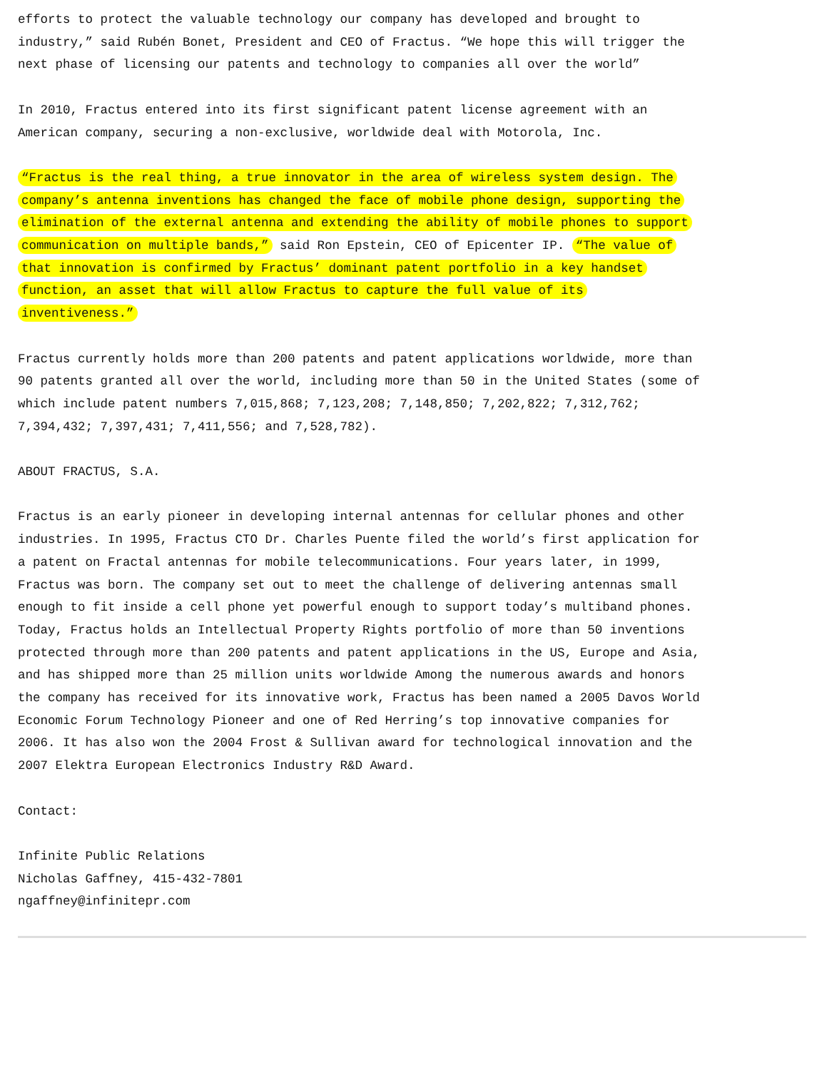efforts to protect the valuable technology our company has developed and brought to industry,” said Rubén Bonet, President and CEO of Fractus. “We hope this will trigger the next phase of licensing our patents and technology to companies all over the world”
In 2010, Fractus entered into its first significant patent license agreement with an American company, securing a non-exclusive, worldwide deal with Motorola, Inc.
“Fractus is the real thing, a true innovator in the area of wireless system design. The company’s antenna inventions has changed the face of mobile phone design, supporting the elimination of the external antenna and extending the ability of mobile phones to support communication on multiple bands,” said Ron Epstein, CEO of Epicenter IP. “The value of that innovation is confirmed by Fractus’ dominant patent portfolio in a key handset function, an asset that will allow Fractus to capture the full value of its inventiveness.”
Fractus currently holds more than 200 patents and patent applications worldwide, more than 90 patents granted all over the world, including more than 50 in the United States (some of which include patent numbers 7,015,868; 7,123,208; 7,148,850; 7,202,822; 7,312,762; 7,394,432; 7,397,431; 7,411,556; and 7,528,782).
ABOUT FRACTUS, S.A.
Fractus is an early pioneer in developing internal antennas for cellular phones and other industries. In 1995, Fractus CTO Dr. Charles Puente filed the world’s first application for a patent on Fractal antennas for mobile telecommunications. Four years later, in 1999, Fractus was born. The company set out to meet the challenge of delivering antennas small enough to fit inside a cell phone yet powerful enough to support today’s multiband phones. Today, Fractus holds an Intellectual Property Rights portfolio of more than 50 inventions protected through more than 200 patents and patent applications in the US, Europe and Asia, and has shipped more than 25 million units worldwide Among the numerous awards and honors the company has received for its innovative work, Fractus has been named a 2005 Davos World Economic Forum Technology Pioneer and one of Red Herring’s top innovative companies for 2006. It has also won the 2004 Frost & Sullivan award for technological innovation and the 2007 Elektra European Electronics Industry R&D Award.
Contact:
Infinite Public Relations
Nicholas Gaffney, 415-432-7801
ngaffney@infinitepr.com